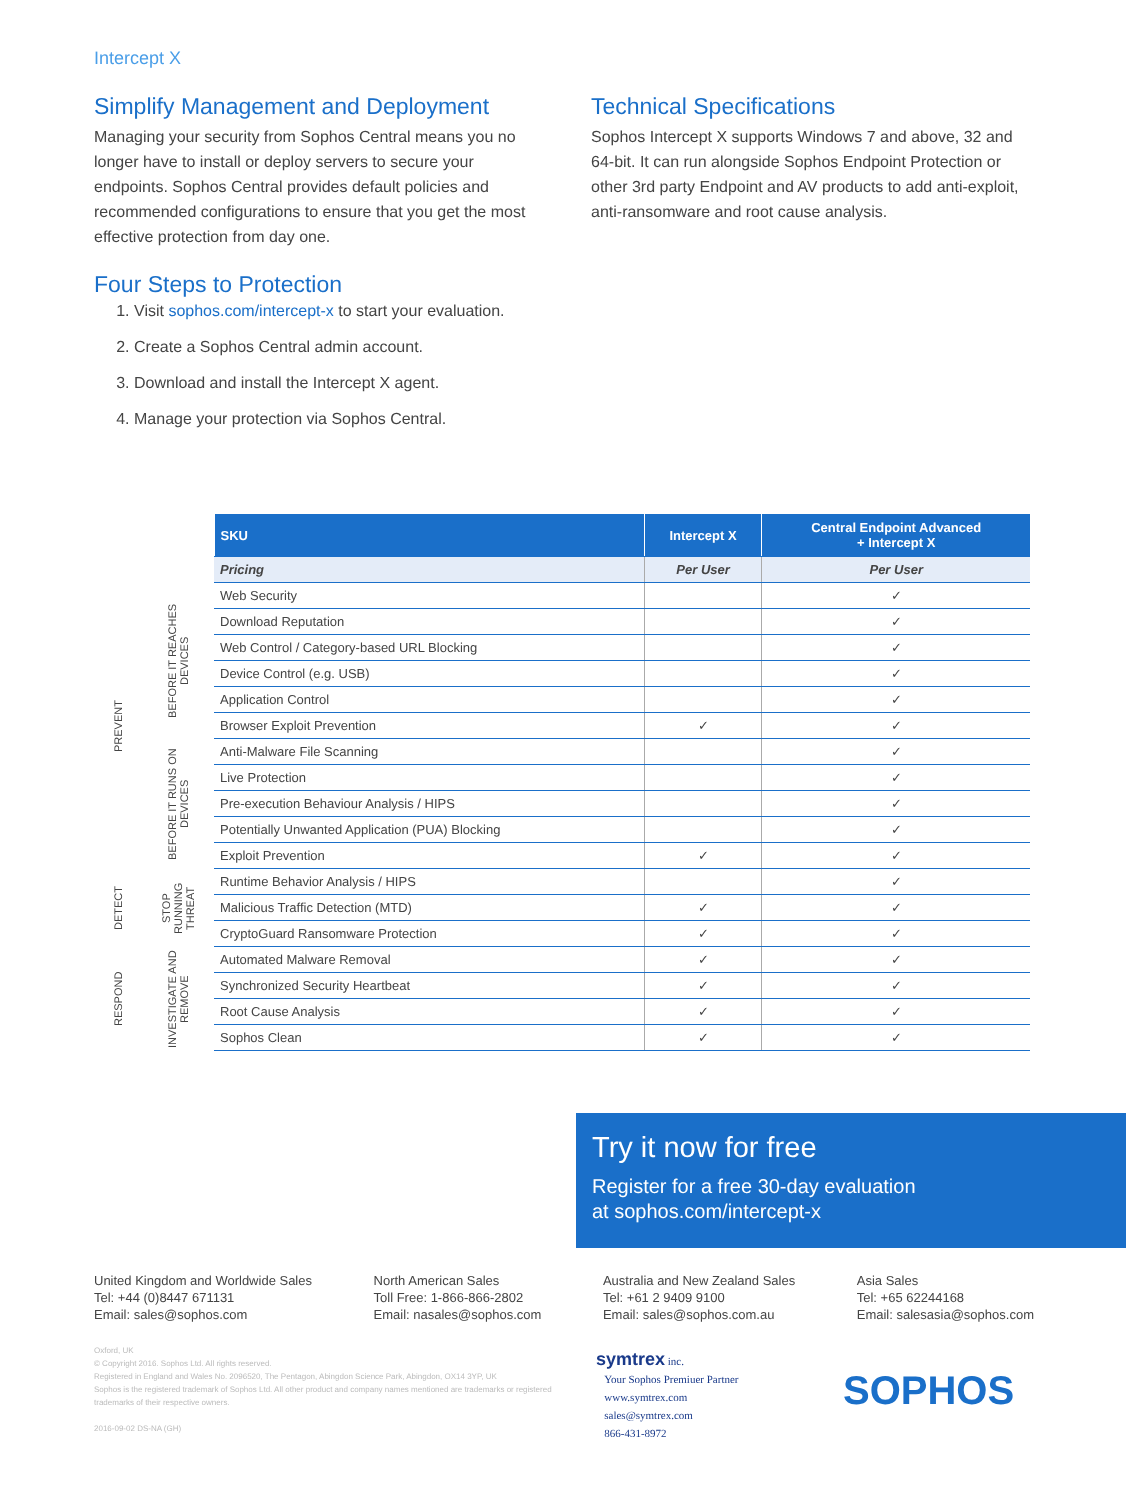Intercept X
Simplify Management and Deployment
Managing your security from Sophos Central means you no longer have to install or deploy servers to secure your endpoints. Sophos Central provides default policies and recommended configurations to ensure that you get the most effective protection from day one.
Four Steps to Protection
1. Visit sophos.com/intercept-x to start your evaluation.
2. Create a Sophos Central admin account.
3. Download and install the Intercept X agent.
4. Manage your protection via Sophos Central.
Technical Specifications
Sophos Intercept X supports Windows 7 and above, 32 and 64-bit. It can run alongside Sophos Endpoint Protection or other 3rd party Endpoint and AV products to add anti-exploit, anti-ransomware and root cause analysis.
| | | SKU | Intercept X | Central Endpoint Advanced + Intercept X |
| | | Pricing | Per User | Per User |
| PREVENT | BEFORE IT REACHES DEVICES | Web Security | | ✓ |
| | | Download Reputation | | ✓ |
| | | Web Control / Category-based URL Blocking | | ✓ |
| | | Device Control (e.g. USB) | | ✓ |
| | | Application Control | | ✓ |
| | | Browser Exploit Prevention | ✓ | ✓ |
| | BEFORE IT RUNS ON DEVICES | Anti-Malware File Scanning | | ✓ |
| | | Live Protection | | ✓ |
| | | Pre-execution Behaviour Analysis / HIPS | | ✓ |
| | | Potentially Unwanted Application (PUA) Blocking | | ✓ |
| | | Exploit Prevention | ✓ | ✓ |
| DETECT | STOP RUNNING THREAT | Runtime Behavior Analysis / HIPS | | ✓ |
| | | Malicious Traffic Detection (MTD) | ✓ | ✓ |
| | | CryptoGuard Ransomware Protection | ✓ | ✓ |
| RESPOND | INVESTIGATE AND REMOVE | Automated Malware Removal | ✓ | ✓ |
| | | Synchronized Security Heartbeat | ✓ | ✓ |
| | | Root Cause Analysis | ✓ | ✓ |
| | | Sophos Clean | ✓ | ✓ |
Try it now for free
Register for a free 30-day evaluation
at sophos.com/intercept-x
United Kingdom and Worldwide Sales
Tel: +44 (0)8447 671131
Email: sales@sophos.com
North American Sales
Toll Free: 1-866-866-2802
Email: nasales@sophos.com
Australia and New Zealand Sales
Tel: +61 2 9409 9100
Email: sales@sophos.com.au
Asia Sales
Tel: +65 62244168
Email: salesasia@sophos.com
Oxford, UK
© Copyright 2016. Sophos Ltd. All rights reserved.
Registered in England and Wales No. 2096520, The Pentagon, Abingdon Science Park, Abingdon, OX14 3YP, UK
Sophos is the registered trademark of Sophos Ltd. All other product and company names mentioned are trademarks or registered trademarks of their respective owners.
2016-09-02 DS-NA (GH)
symtrex inc.
Your Sophos Premiuer Partner
www.symtrex.com
sales@symtrex.com
866-431-8972
SOPHOS